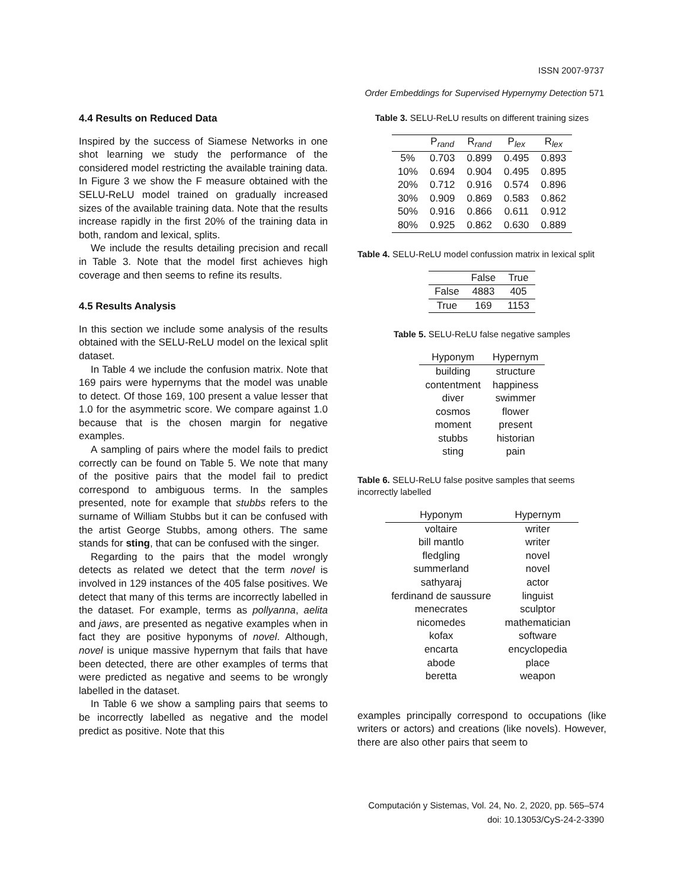ISSN 2007-9737
Order Embeddings for Supervised Hypernymy Detection 571
4.4 Results on Reduced Data
Inspired by the success of Siamese Networks in one shot learning we study the performance of the considered model restricting the available training data. In Figure 3 we show the F measure obtained with the SELU-ReLU model trained on gradually increased sizes of the available training data. Note that the results increase rapidly in the first 20% of the training data in both, random and lexical, splits.
We include the results detailing precision and recall in Table 3. Note that the model first achieves high coverage and then seems to refine its results.
4.5 Results Analysis
In this section we include some analysis of the results obtained with the SELU-ReLU model on the lexical split dataset.
In Table 4 we include the confusion matrix. Note that 169 pairs were hypernyms that the model was unable to detect. Of those 169, 100 present a value lesser that 1.0 for the asymmetric score. We compare against 1.0 because that is the chosen margin for negative examples.
A sampling of pairs where the model fails to predict correctly can be found on Table 5. We note that many of the positive pairs that the model fail to predict correspond to ambiguous terms. In the samples presented, note for example that stubbs refers to the surname of William Stubbs but it can be confused with the artist George Stubbs, among others. The same stands for sting, that can be confused with the singer.
Regarding to the pairs that the model wrongly detects as related we detect that the term novel is involved in 129 instances of the 405 false positives. We detect that many of this terms are incorrectly labelled in the dataset. For example, terms as pollyanna, aelita and jaws, are presented as negative examples when in fact they are positive hyponyms of novel. Although, novel is unique massive hypernym that fails that have been detected, there are other examples of terms that were predicted as negative and seems to be wrongly labelled in the dataset.
In Table 6 we show a sampling pairs that seems to be incorrectly labelled as negative and the model predict as positive. Note that this
Table 3. SELU-ReLU results on different training sizes
| | P<sub>rand</sub> | R<sub>rand</sub> | P<sub>lex</sub> | R<sub>lex</sub> |
| --- | --- | --- | --- | --- |
| 5% | 0.703 | 0.899 | 0.495 | 0.893 |
| 10% | 0.694 | 0.904 | 0.495 | 0.895 |
| 20% | 0.712 | 0.916 | 0.574 | 0.896 |
| 30% | 0.909 | 0.869 | 0.583 | 0.862 |
| 50% | 0.916 | 0.866 | 0.611 | 0.912 |
| 80% | 0.925 | 0.862 | 0.630 | 0.889 |
Table 4. SELU-ReLU model confussion matrix in lexical split
| | False | True |
| --- | --- | --- |
| False | 4883 | 405 |
| True | 169 | 1153 |
Table 5. SELU-ReLU false negative samples
| Hyponym | Hypernym |
| --- | --- |
| building | structure |
| contentment | happiness |
| diver | swimmer |
| cosmos | flower |
| moment | present |
| stubbs | historian |
| sting | pain |
Table 6. SELU-ReLU false positve samples that seems incorrectly labelled
| Hyponym | Hypernym |
| --- | --- |
| voltaire | writer |
| bill mantlo | writer |
| fledgling | novel |
| summerland | novel |
| sathyaraj | actor |
| ferdinand de saussure | linguist |
| menecrates | sculptor |
| nicomedes | mathematician |
| kofax | software |
| encarta | encyclopedia |
| abode | place |
| beretta | weapon |
examples principally correspond to occupations (like writers or actors) and creations (like novels). However, there are also other pairs that seem to
Computación y Sistemas, Vol. 24, No. 2, 2020, pp. 565–574
doi: 10.13053/CyS-24-2-3390